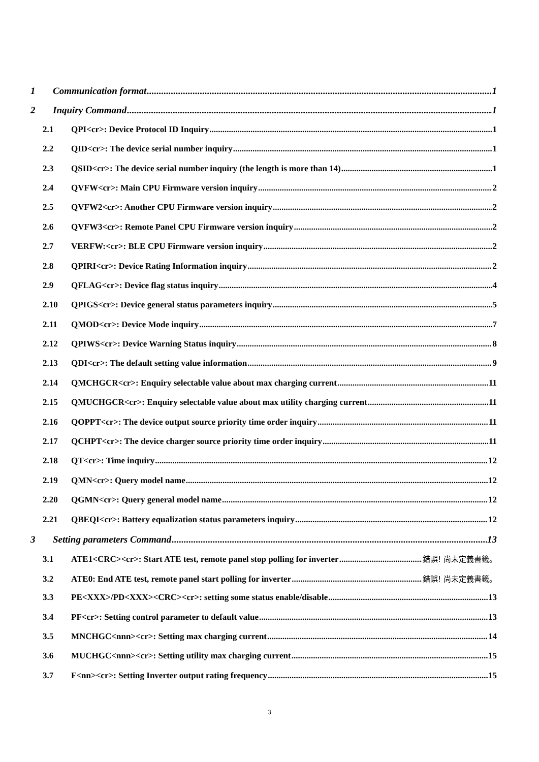1 Communication format 1
2 Inquiry Command 1
2.1 QPI<cr>: Device Protocol ID Inquiry 1
2.2 QID<cr>: The device serial number inquiry 1
2.3 QSID<cr>: The device serial number inquiry (the length is more than 14) 1
2.4 QVFW<cr>: Main CPU Firmware version inquiry 2
2.5 QVFW2<cr>: Another CPU Firmware version inquiry 2
2.6 QVFW3<cr>: Remote Panel CPU Firmware version inquiry 2
2.7 VERFW:<cr>: BLE CPU Firmware version inquiry 2
2.8 QPIRI<cr>: Device Rating Information inquiry 2
2.9 QFLAG<cr>: Device flag status inquiry 4
2.10 QPIGS<cr>: Device general status parameters inquiry 5
2.11 QMOD<cr>: Device Mode inquiry 7
2.12 QPIWS<cr>: Device Warning Status inquiry 8
2.13 QDI<cr>: The default setting value information 9
2.14 QMCHGCR<cr>: Enquiry selectable value about max charging current 11
2.15 QMUCHGCR<cr>: Enquiry selectable value about max utility charging current 11
2.16 QOPPT<cr>: The device output source priority time order inquiry 11
2.17 QCHPT<cr>: The device charger source priority time order inquiry 11
2.18 QT<cr>: Time inquiry 12
2.19 QMN<cr>: Query model name 12
2.20 QGMN<cr>: Query general model name 12
2.21 QBEQI<cr>: Battery equalization status parameters inquiry 12
3 Setting parameters Command 13
3.1 ATE1<CRC><cr>: Start ATE test, remote panel stop polling for inverter 錯誤! 尚未定義書籤。
3.2 ATE0: End ATE test, remote panel start polling for inverter 錯誤! 尚未定義書籤。
3.3 PE<XXX>/PD<XXX><CRC><cr>: setting some status enable/disable 13
3.4 PF<cr>: Setting control parameter to default value 13
3.5 MNCHGC<nnn><cr>: Setting max charging current 14
3.6 MUCHGC<nnn><cr>: Setting utility max charging current 15
3.7 F<nn><cr>: Setting Inverter output rating frequency 15
3